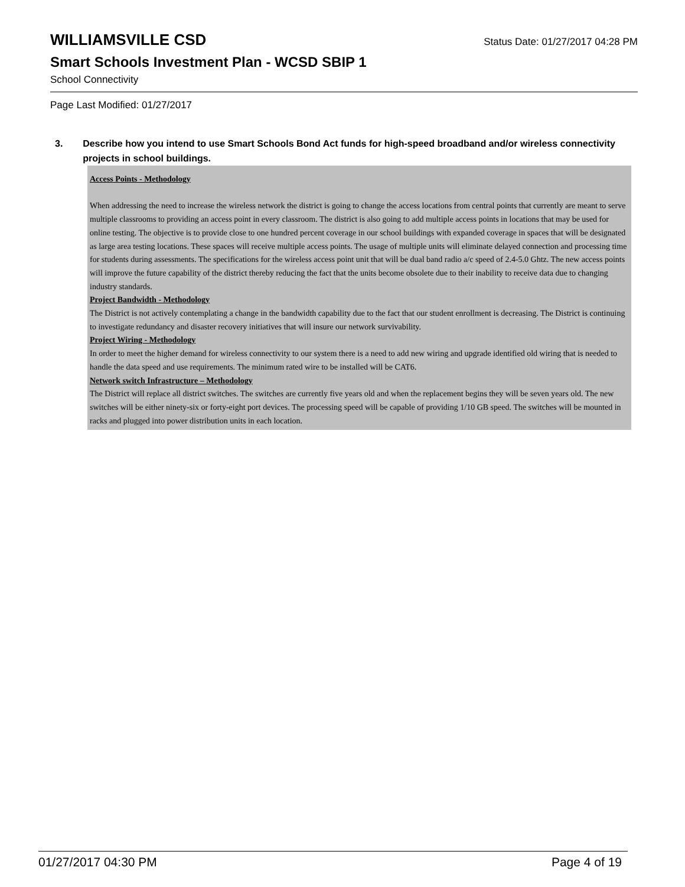WILLIAMSVILLE CSD
Status Date: 01/27/2017 04:28 PM
Smart Schools Investment Plan - WCSD SBIP 1
School Connectivity
Page Last Modified: 01/27/2017
3. Describe how you intend to use Smart Schools Bond Act funds for high-speed broadband and/or wireless connectivity projects in school buildings.
Access Points - Methodology
When addressing the need to increase the wireless network the district is going to change the access locations from central points that currently are meant to serve multiple classrooms to providing an access point in every classroom. The district is also going to add multiple access points in locations that may be used for online testing. The objective is to provide close to one hundred percent coverage in our school buildings with expanded coverage in spaces that will be designated as large area testing locations. These spaces will receive multiple access points. The usage of multiple units will eliminate delayed connection and processing time for students during assessments. The specifications for the wireless access point unit that will be dual band radio a/c speed of 2.4-5.0 Ghtz. The new access points will improve the future capability of the district thereby reducing the fact that the units become obsolete due to their inability to receive data due to changing industry standards.
Project Bandwidth - Methodology
The District is not actively contemplating a change in the bandwidth capability due to the fact that our student enrollment is decreasing. The District is continuing to investigate redundancy and disaster recovery initiatives that will insure our network survivability.
Project Wiring - Methodology
In order to meet the higher demand for wireless connectivity to our system there is a need to add new wiring and upgrade identified old wiring that is needed to handle the data speed and use requirements. The minimum rated wire to be installed will be CAT6.
Network switch Infrastructure – Methodology
The District will replace all district switches. The switches are currently five years old and when the replacement begins they will be seven years old. The new switches will be either ninety-six or forty-eight port devices. The processing speed will be capable of providing 1/10 GB speed. The switches will be mounted in racks and plugged into power distribution units in each location.
01/27/2017 04:30 PM Page 4 of 19